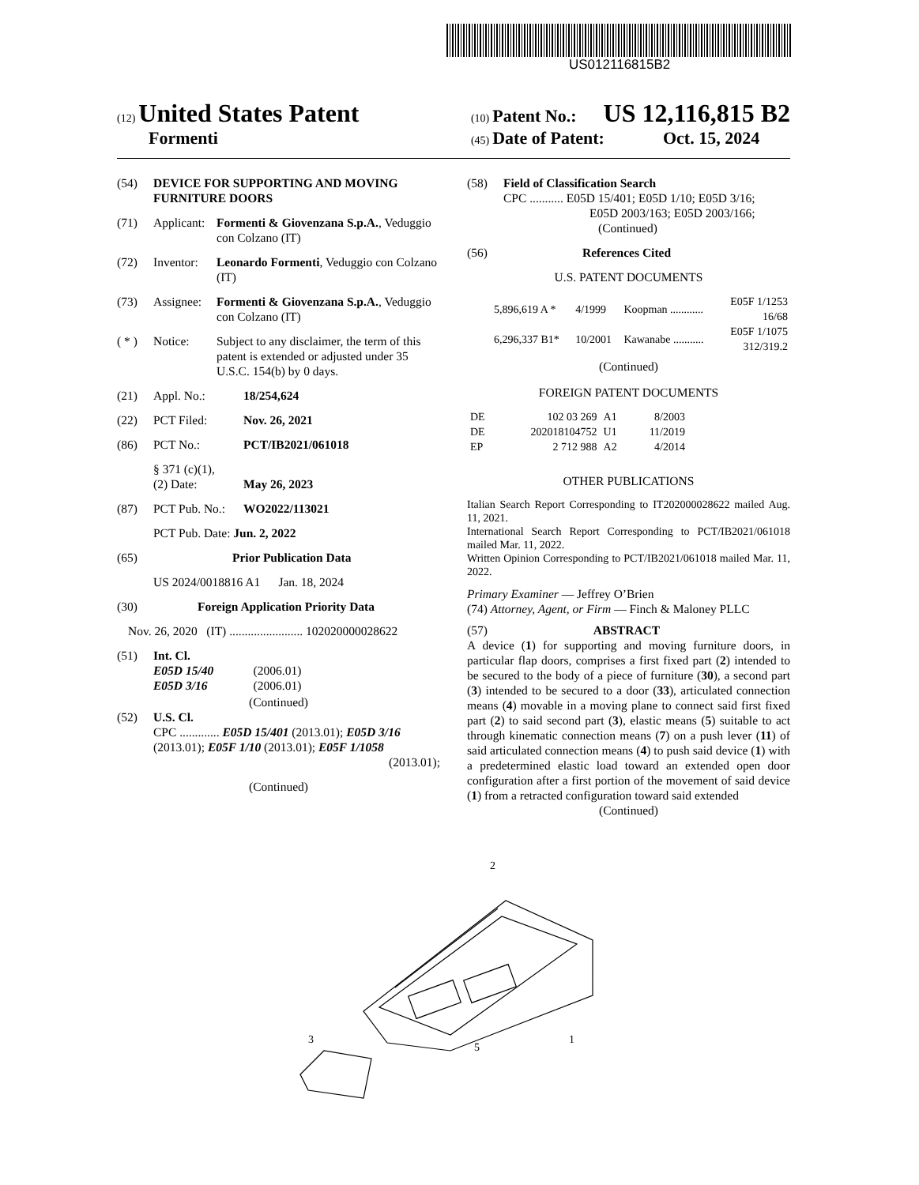US012116815B2
(12) United States Patent
Formenti
(10) Patent No.: US 12,116,815 B2
(45) Date of Patent: Oct. 15, 2024
(54) DEVICE FOR SUPPORTING AND MOVING FURNITURE DOORS
(71) Applicant: Formenti & Giovenzana S.p.A., Veduggio con Colzano (IT)
(72) Inventor: Leonardo Formenti, Veduggio con Colzano (IT)
(73) Assignee: Formenti & Giovenzana S.p.A., Veduggio con Colzano (IT)
( * ) Notice: Subject to any disclaimer, the term of this patent is extended or adjusted under 35 U.S.C. 154(b) by 0 days.
(21) Appl. No.: 18/254,624
(22) PCT Filed: Nov. 26, 2021
(86) PCT No.: PCT/IB2021/061018
§ 371 (c)(1),
(2) Date:
May 26, 2023
(87) PCT Pub. No.: WO2022/113021
PCT Pub. Date: Jun. 2, 2022
(65) Prior Publication Data
US 2024/0018816 A1 Jan. 18, 2024
(30) Foreign Application Priority Data
Nov. 26, 2020 (IT) ........................ 102020000028622
(51) Int. Cl.
E05D 15/40 (2006.01)
E05D 3/16 (2006.01)
(Continued)
(52) U.S. Cl.
CPC ............. E05D 15/401 (2013.01); E05D 3/16 (2013.01); E05F 1/10 (2013.01); E05F 1/1058
(2013.01);
(Continued)
(58) Field of Classification Search
CPC ........... E05D 15/401; E05D 1/10; E05D 3/16;
E05D 2003/163; E05D 2003/166;
(Continued)
(56) References Cited
U.S. PATENT DOCUMENTS
| 5,896,619 A * | 4/1999 | Koopman ............ | E05F 1/1253 16/68 |
| 6,296,337 B1* | 10/2001 | Kawanabe ........... | E05F 1/1075 312/319.2 |
(Continued)
FOREIGN PATENT DOCUMENTS
| DE | 102 03 269 | A1 | 8/2003 |
| DE | 202018104752 | U1 | 11/2019 |
| EP | 2 712 988 | A2 | 4/2014 |
OTHER PUBLICATIONS
Italian Search Report Corresponding to IT202000028622 mailed Aug. 11, 2021.
International Search Report Corresponding to PCT/IB2021/061018 mailed Mar. 11, 2022.
Written Opinion Corresponding to PCT/IB2021/061018 mailed Mar. 11, 2022.
Primary Examiner — Jeffrey O’Brien
(74) Attorney, Agent, or Firm — Finch & Maloney PLLC
(57) ABSTRACT
A device (1) for supporting and moving furniture doors, in particular flap doors, comprises a first fixed part (2) intended to be secured to the body of a piece of furniture (30), a second part (3) intended to be secured to a door (33), articulated connection means (4) movable in a moving plane to connect said first fixed part (2) to said second part (3), elastic means (5) suitable to act through kinematic connection means (7) on a push lever (11) of said articulated connection means (4) to push said device (1) with a predetermined elastic load toward an extended open door configuration after a first portion of the movement of said device (1) from a retracted configuration toward said extended
(Continued)
2
3
1
5